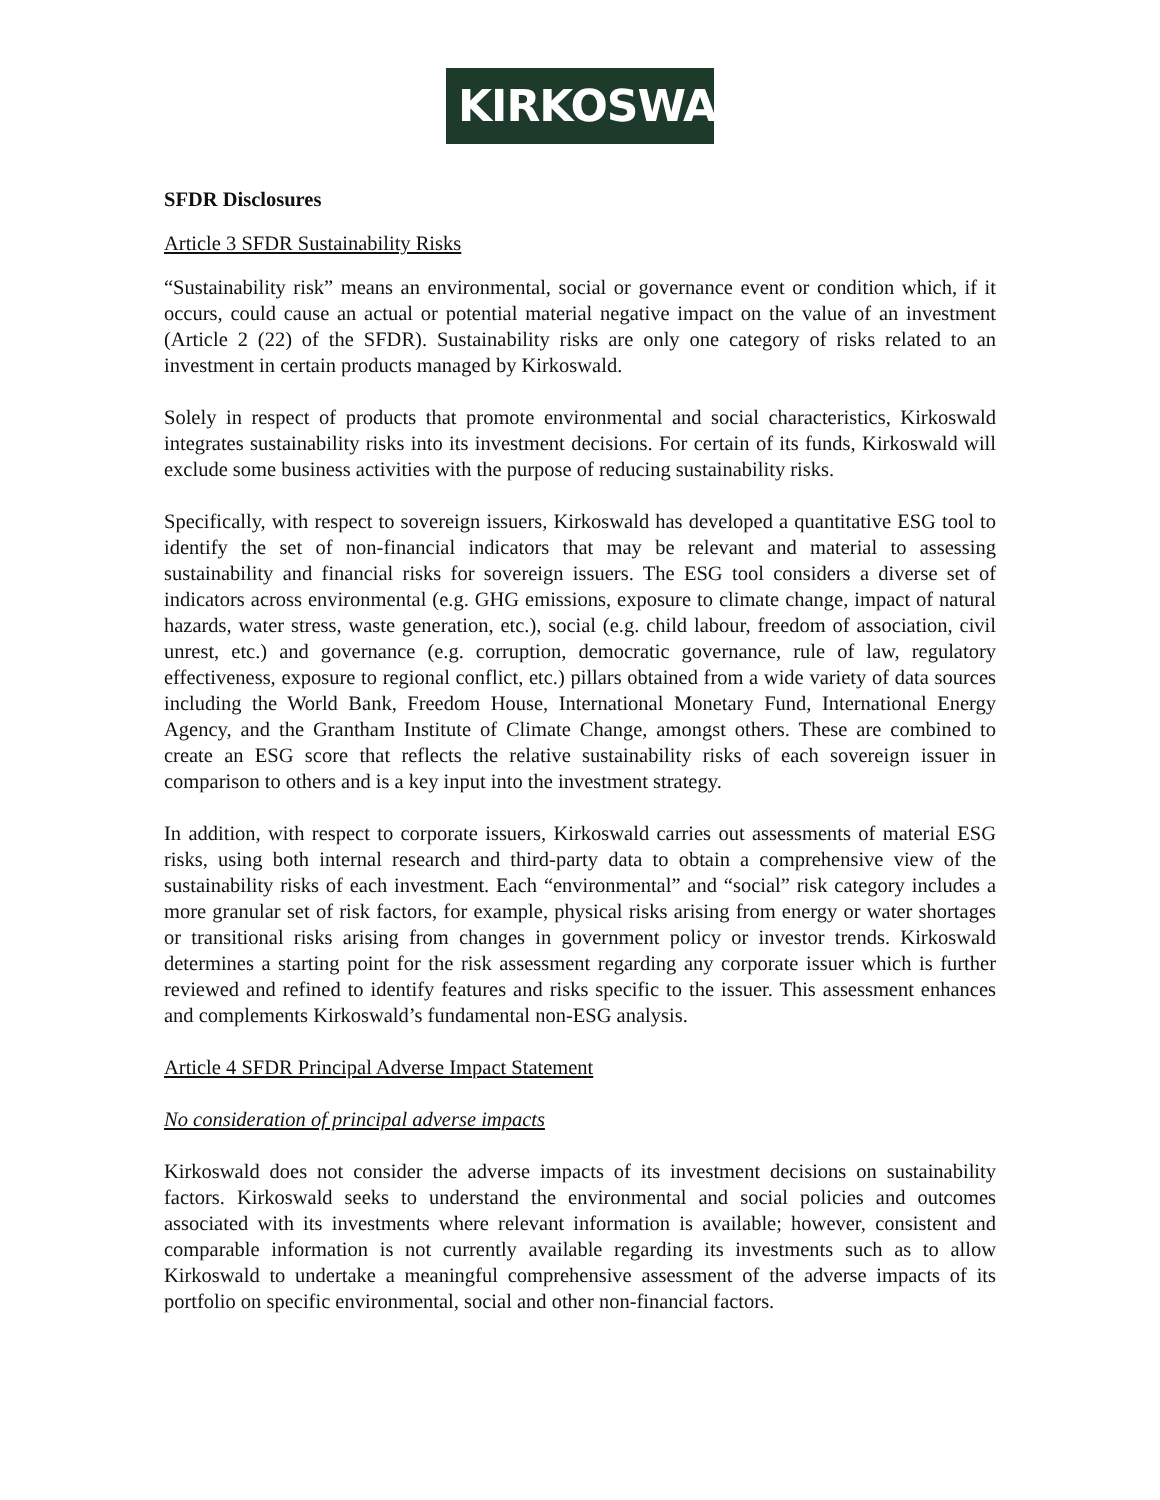KIRKOSWALD
SFDR Disclosures
Article 3 SFDR Sustainability Risks
“Sustainability risk” means an environmental, social or governance event or condition which, if it occurs, could cause an actual or potential material negative impact on the value of an investment (Article 2 (22) of the SFDR). Sustainability risks are only one category of risks related to an investment in certain products managed by Kirkoswald.
Solely in respect of products that promote environmental and social characteristics, Kirkoswald integrates sustainability risks into its investment decisions. For certain of its funds, Kirkoswald will exclude some business activities with the purpose of reducing sustainability risks.
Specifically, with respect to sovereign issuers, Kirkoswald has developed a quantitative ESG tool to identify the set of non-financial indicators that may be relevant and material to assessing sustainability and financial risks for sovereign issuers. The ESG tool considers a diverse set of indicators across environmental (e.g. GHG emissions, exposure to climate change, impact of natural hazards, water stress, waste generation, etc.), social (e.g. child labour, freedom of association, civil unrest, etc.) and governance (e.g. corruption, democratic governance, rule of law, regulatory effectiveness, exposure to regional conflict, etc.) pillars obtained from a wide variety of data sources including the World Bank, Freedom House, International Monetary Fund, International Energy Agency, and the Grantham Institute of Climate Change, amongst others. These are combined to create an ESG score that reflects the relative sustainability risks of each sovereign issuer in comparison to others and is a key input into the investment strategy.
In addition, with respect to corporate issuers, Kirkoswald carries out assessments of material ESG risks, using both internal research and third-party data to obtain a comprehensive view of the sustainability risks of each investment. Each “environmental” and “social” risk category includes a more granular set of risk factors, for example, physical risks arising from energy or water shortages or transitional risks arising from changes in government policy or investor trends. Kirkoswald determines a starting point for the risk assessment regarding any corporate issuer which is further reviewed and refined to identify features and risks specific to the issuer. This assessment enhances and complements Kirkoswald’s fundamental non-ESG analysis.
Article 4 SFDR Principal Adverse Impact Statement
No consideration of principal adverse impacts
Kirkoswald does not consider the adverse impacts of its investment decisions on sustainability factors. Kirkoswald seeks to understand the environmental and social policies and outcomes associated with its investments where relevant information is available; however, consistent and comparable information is not currently available regarding its investments such as to allow Kirkoswald to undertake a meaningful comprehensive assessment of the adverse impacts of its portfolio on specific environmental, social and other non-financial factors.